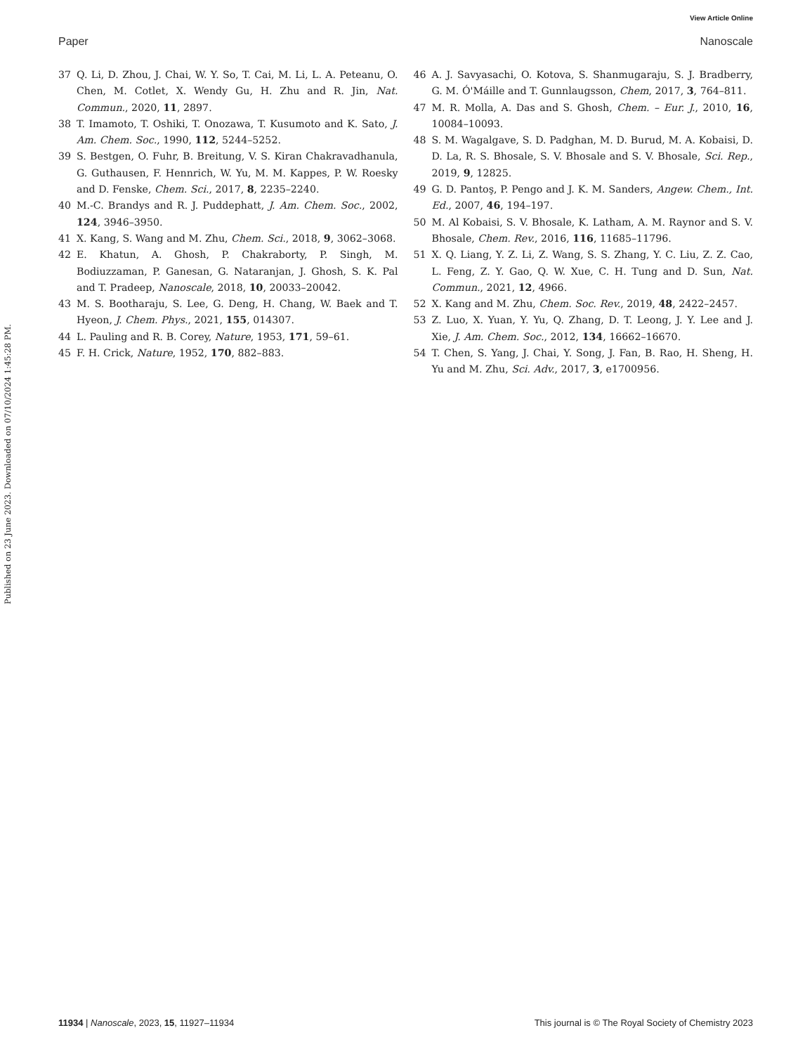Published on 23 June 2023. Downloaded on 07/10/2024 1:45:28 PM.
View Article Online
Paper Nanoscale
37 Q. Li, D. Zhou, J. Chai, W. Y. So, T. Cai, M. Li, L. A. Peteanu, O. Chen, M. Cotlet, X. Wendy Gu, H. Zhu and R. Jin, Nat. Commun., 2020, 11, 2897.
38 T. Imamoto, T. Oshiki, T. Onozawa, T. Kusumoto and K. Sato, J. Am. Chem. Soc., 1990, 112, 5244–5252.
39 S. Bestgen, O. Fuhr, B. Breitung, V. S. Kiran Chakravadhanula, G. Guthausen, F. Hennrich, W. Yu, M. M. Kappes, P. W. Roesky and D. Fenske, Chem. Sci., 2017, 8, 2235–2240.
40 M.-C. Brandys and R. J. Puddephatt, J. Am. Chem. Soc., 2002, 124, 3946–3950.
41 X. Kang, S. Wang and M. Zhu, Chem. Sci., 2018, 9, 3062–3068.
42 E. Khatun, A. Ghosh, P. Chakraborty, P. Singh, M. Bodiuzzaman, P. Ganesan, G. Nataranjan, J. Ghosh, S. K. Pal and T. Pradeep, Nanoscale, 2018, 10, 20033–20042.
43 M. S. Bootharaju, S. Lee, G. Deng, H. Chang, W. Baek and T. Hyeon, J. Chem. Phys., 2021, 155, 014307.
44 L. Pauling and R. B. Corey, Nature, 1953, 171, 59–61.
45 F. H. Crick, Nature, 1952, 170, 882–883.
46 A. J. Savyasachi, O. Kotova, S. Shanmugaraju, S. J. Bradberry, G. M. Ó'Máille and T. Gunnlaugsson, Chem, 2017, 3, 764–811.
47 M. R. Molla, A. Das and S. Ghosh, Chem. – Eur. J., 2010, 16, 10084–10093.
48 S. M. Wagalgave, S. D. Padghan, M. D. Burud, M. A. Kobaisi, D. D. La, R. S. Bhosale, S. V. Bhosale and S. V. Bhosale, Sci. Rep., 2019, 9, 12825.
49 G. D. Pantoş, P. Pengo and J. K. M. Sanders, Angew. Chem., Int. Ed., 2007, 46, 194–197.
50 M. Al Kobaisi, S. V. Bhosale, K. Latham, A. M. Raynor and S. V. Bhosale, Chem. Rev., 2016, 116, 11685–11796.
51 X. Q. Liang, Y. Z. Li, Z. Wang, S. S. Zhang, Y. C. Liu, Z. Z. Cao, L. Feng, Z. Y. Gao, Q. W. Xue, C. H. Tung and D. Sun, Nat. Commun., 2021, 12, 4966.
52 X. Kang and M. Zhu, Chem. Soc. Rev., 2019, 48, 2422–2457.
53 Z. Luo, X. Yuan, Y. Yu, Q. Zhang, D. T. Leong, J. Y. Lee and J. Xie, J. Am. Chem. Soc., 2012, 134, 16662–16670.
54 T. Chen, S. Yang, J. Chai, Y. Song, J. Fan, B. Rao, H. Sheng, H. Yu and M. Zhu, Sci. Adv., 2017, 3, e1700956.
11934 | Nanoscale, 2023, 15, 11927–11934 This journal is © The Royal Society of Chemistry 2023